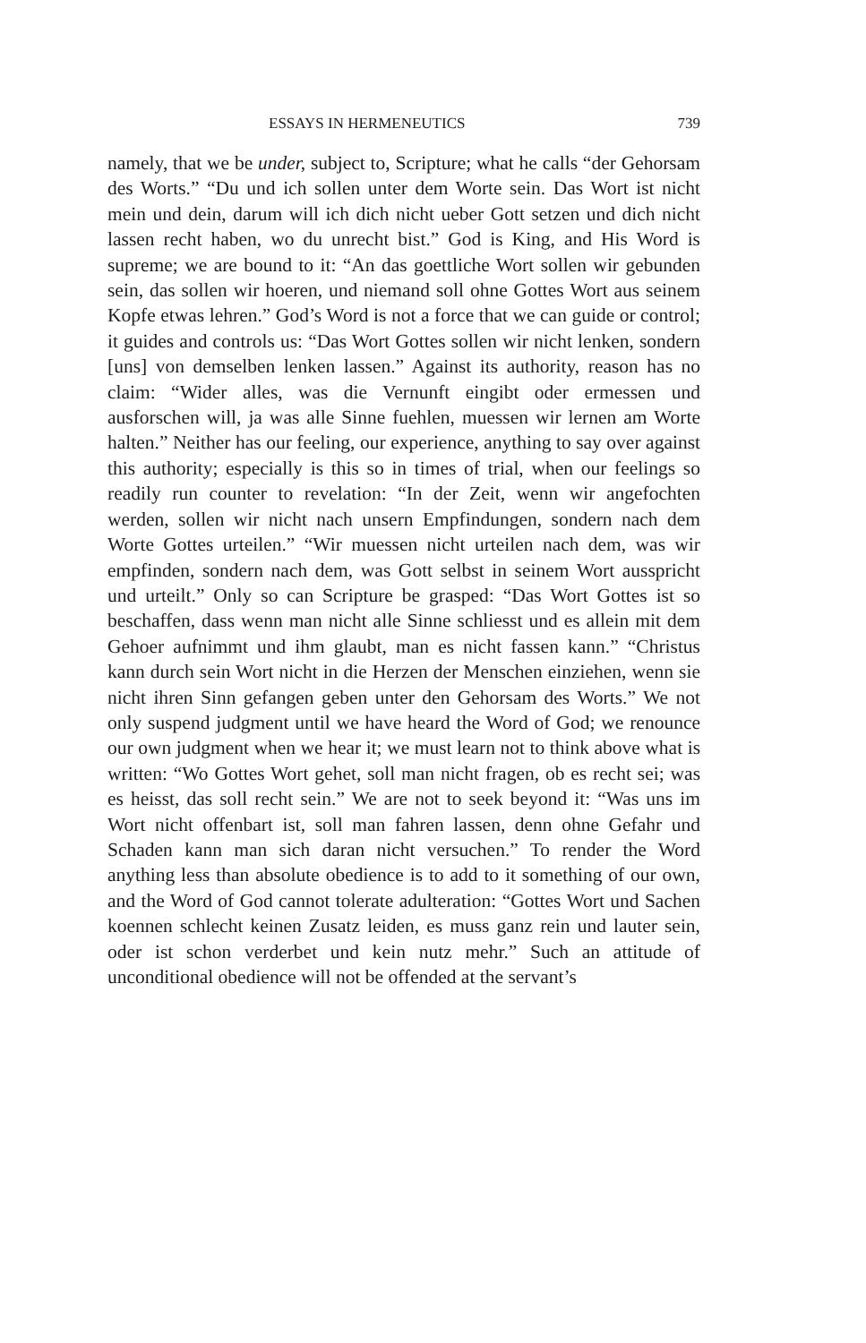ESSAYS IN HERMENEUTICS 739
namely, that we be under, subject to, Scripture; what he calls “der Gehorsam des Worts.” “Du und ich sollen unter dem Worte sein. Das Wort ist nicht mein und dein, darum will ich dich nicht ueber Gott setzen und dich nicht lassen recht haben, wo du unrecht bist.” God is King, and His Word is supreme; we are bound to it: “An das goettliche Wort sollen wir gebunden sein, das sollen wir hoeren, und niemand soll ohne Gottes Wort aus seinem Kopfe etwas lehren.” God’s Word is not a force that we can guide or control; it guides and controls us: “Das Wort Gottes sollen wir nicht lenken, sondern [uns] von demselben lenken lassen.” Against its authority, reason has no claim: “Wider alles, was die Vernunft eingibt oder ermessen und ausforschen will, ja was alle Sinne fuehlen, muessen wir lernen am Worte halten.” Neither has our feeling, our experience, anything to say over against this authority; especially is this so in times of trial, when our feelings so readily run counter to revelation: “In der Zeit, wenn wir angefochten werden, sollen wir nicht nach unsern Empfindungen, sondern nach dem Worte Gottes urteilen.” “Wir muessen nicht urteilen nach dem, was wir empfinden, sondern nach dem, was Gott selbst in seinem Wort ausspricht und urteilt.” Only so can Scripture be grasped: “Das Wort Gottes ist so beschaffen, dass wenn man nicht alle Sinne schliesst und es allein mit dem Gehoer aufnimmt und ihm glaubt, man es nicht fassen kann.” “Christus kann durch sein Wort nicht in die Herzen der Menschen einziehen, wenn sie nicht ihren Sinn gefangen geben unter den Gehorsam des Worts.” We not only suspend judgment until we have heard the Word of God; we renounce our own judgment when we hear it; we must learn not to think above what is written: “Wo Gottes Wort gehet, soll man nicht fragen, ob es recht sei; was es heisst, das soll recht sein.” We are not to seek beyond it: “Was uns im Wort nicht offenbart ist, soll man fahren lassen, denn ohne Gefahr und Schaden kann man sich daran nicht versuchen.” To render the Word anything less than absolute obedience is to add to it something of our own, and the Word of God cannot tolerate adulteration: “Gottes Wort und Sachen koennen schlecht keinen Zusatz leiden, es muss ganz rein und lauter sein, oder ist schon verderbet und kein nutz mehr.” Such an attitude of unconditional obedience will not be offended at the servant’s